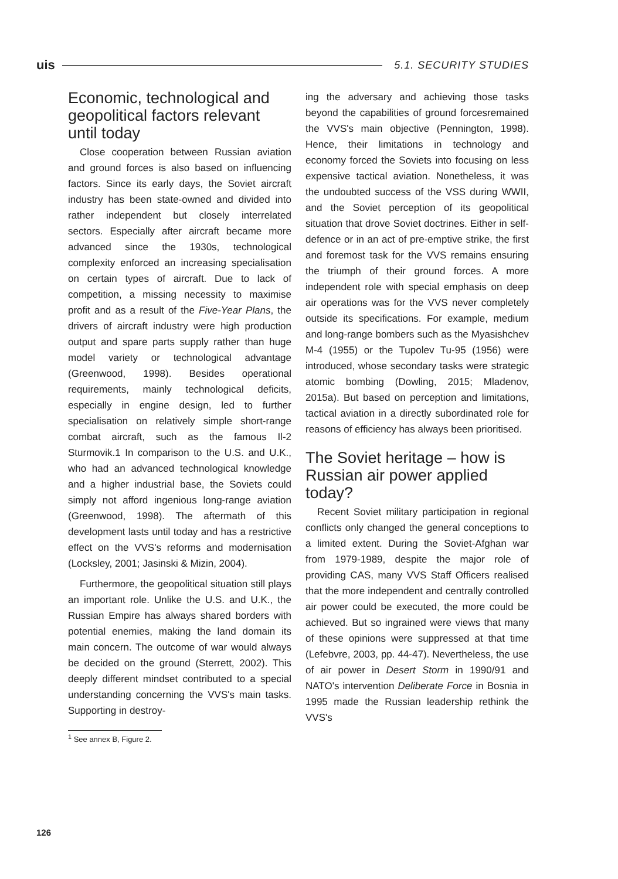uis 5.1. SECURITY STUDIES
Economic, technological and geopolitical factors relevant until today
Close cooperation between Russian aviation and ground forces is also based on influencing factors. Since its early days, the Soviet aircraft industry has been state-owned and divided into rather independent but closely interrelated sectors. Especially after aircraft became more advanced since the 1930s, technological complexity enforced an increasing specialisation on certain types of aircraft. Due to lack of competition, a missing necessity to maximise profit and as a result of the Five-Year Plans, the drivers of aircraft industry were high production output and spare parts supply rather than huge model variety or technological advantage (Greenwood, 1998). Besides operational requirements, mainly technological deficits, especially in engine design, led to further specialisation on relatively simple short-range combat aircraft, such as the famous Il-2 Sturmovik.1 In comparison to the U.S. and U.K., who had an advanced technological knowledge and a higher industrial base, the Soviets could simply not afford ingenious long-range aviation (Greenwood, 1998). The aftermath of this development lasts until today and has a restrictive effect on the VVS's reforms and modernisation (Locksley, 2001; Jasinski & Mizin, 2004).
Furthermore, the geopolitical situation still plays an important role. Unlike the U.S. and U.K., the Russian Empire has always shared borders with potential enemies, making the land domain its main concern. The outcome of war would always be decided on the ground (Sterrett, 2002). This deeply different mindset contributed to a special understanding concerning the VVS's main tasks. Supporting in destroy-
<sup>1</sup> See annex B, Figure 2.
ing the adversary and achieving those tasks beyond the capabilities of ground forcesremained the VVS's main objective (Pennington, 1998). Hence, their limitations in technology and economy forced the Soviets into focusing on less expensive tactical aviation. Nonetheless, it was the undoubted success of the VSS during WWII, and the Soviet perception of its geopolitical situation that drove Soviet doctrines. Either in self-defence or in an act of pre-emptive strike, the first and foremost task for the VVS remains ensuring the triumph of their ground forces. A more independent role with special emphasis on deep air operations was for the VVS never completely outside its specifications. For example, medium and long-range bombers such as the Myasishchev M-4 (1955) or the Tupolev Tu-95 (1956) were introduced, whose secondary tasks were strategic atomic bombing (Dowling, 2015; Mladenov, 2015a). But based on perception and limitations, tactical aviation in a directly subordinated role for reasons of efficiency has always been prioritised.
The Soviet heritage – how is Russian air power applied today?
Recent Soviet military participation in regional conflicts only changed the general conceptions to a limited extent. During the Soviet-Afghan war from 1979-1989, despite the major role of providing CAS, many VVS Staff Officers realised that the more independent and centrally controlled air power could be executed, the more could be achieved. But so ingrained were views that many of these opinions were suppressed at that time (Lefebvre, 2003, pp. 44-47). Nevertheless, the use of air power in Desert Storm in 1990/91 and NATO's intervention Deliberate Force in Bosnia in 1995 made the Russian leadership rethink the VVS's
126